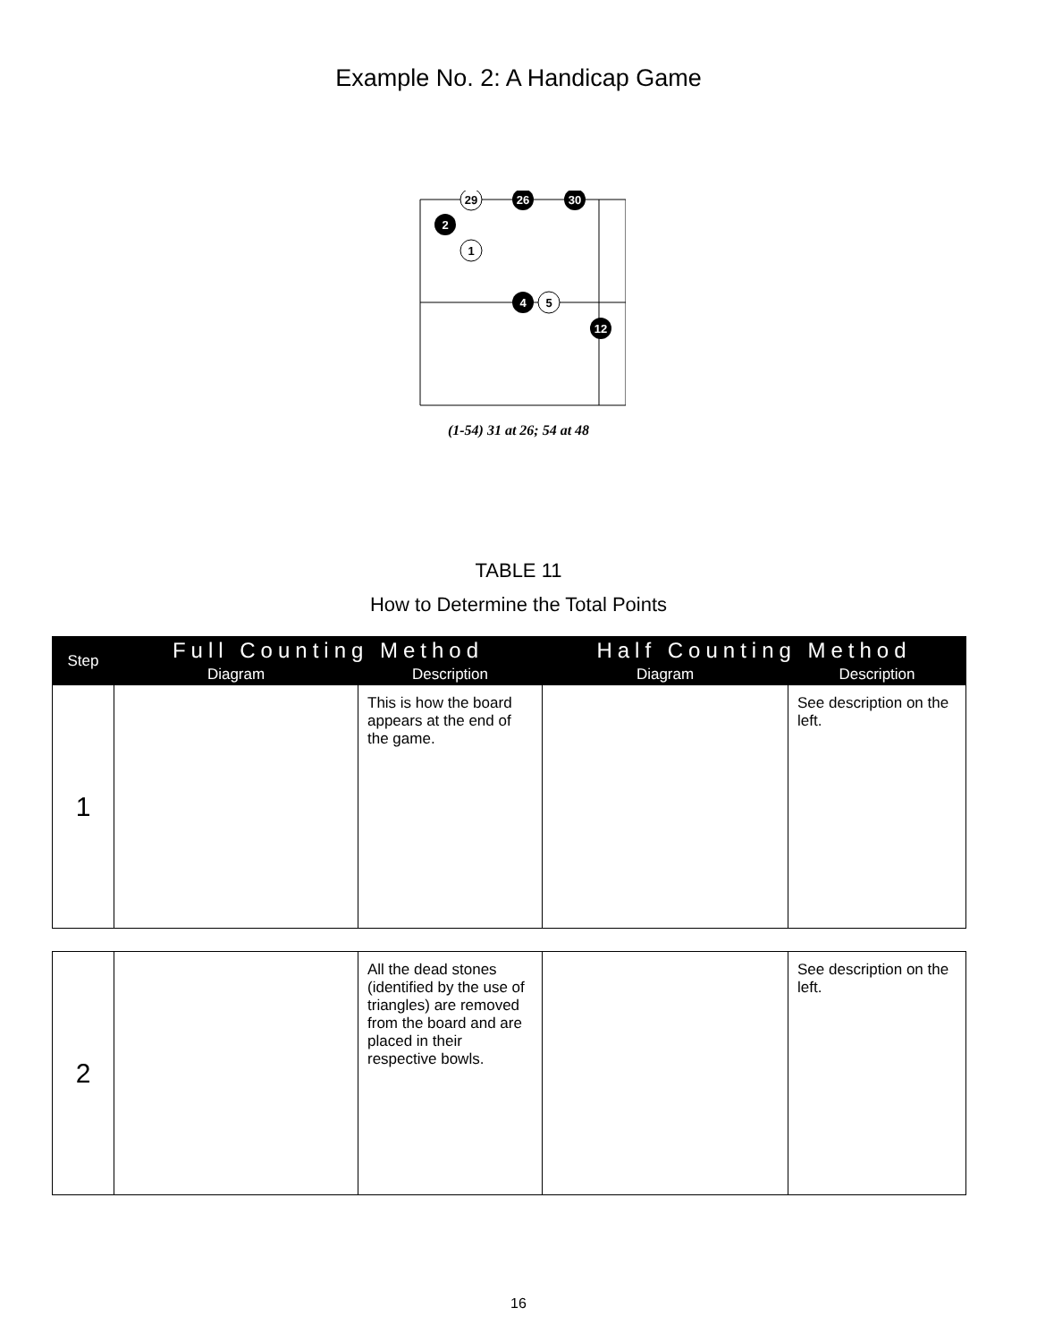Example No. 2: A Handicap Game
29
26
30
2
1
4
5
12
(1-54) 31 at 26; 54 at 48
TABLE 11
How to Determine the Total Points
| Step | Full Counting Method | | Half Counting Method | |
| --- | --- | --- | --- | --- |
| | Diagram | Description | Diagram | Description |
| 1 | | This is how the board appears at the end of the game. | | See description on the left. |
| 2 | | All the dead stones (identified by the use of triangles) are removed from the board and are placed in their respective bowls. | | See description on the left. |
16